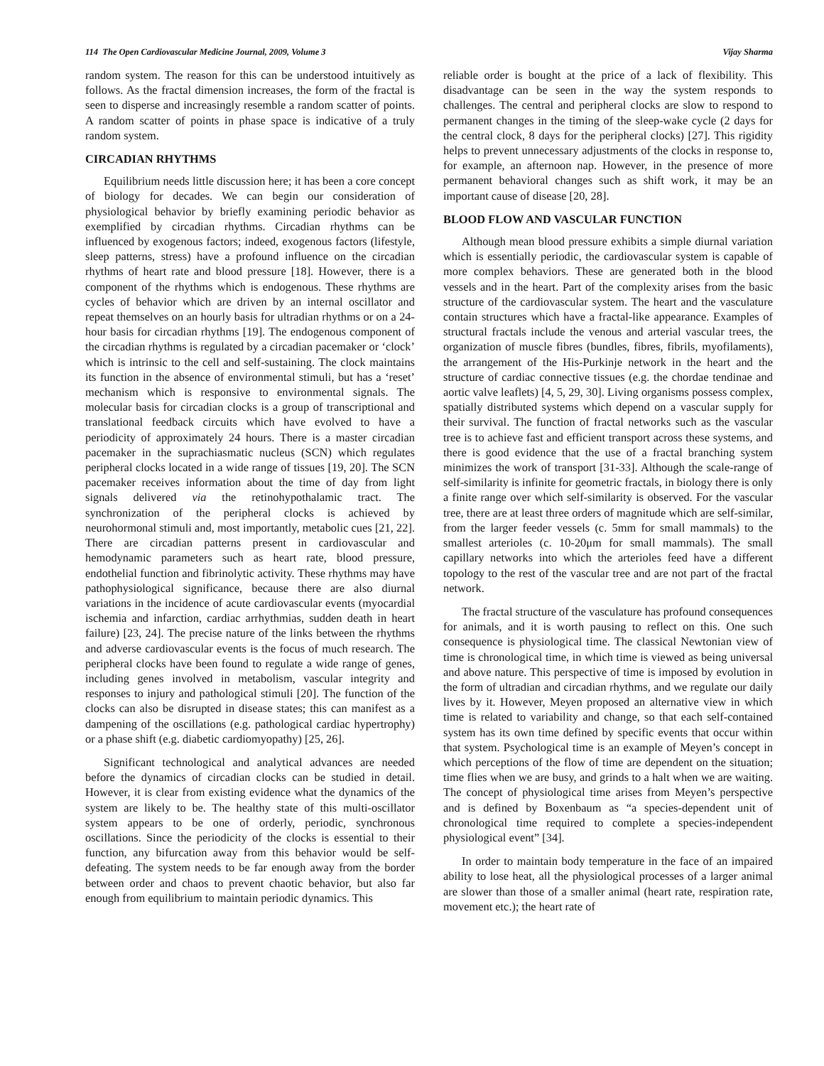114 The Open Cardiovascular Medicine Journal, 2009, Volume 3 Vijay Sharma
random system. The reason for this can be understood intuitively as follows. As the fractal dimension increases, the form of the fractal is seen to disperse and increasingly resemble a random scatter of points. A random scatter of points in phase space is indicative of a truly random system.
CIRCADIAN RHYTHMS
Equilibrium needs little discussion here; it has been a core concept of biology for decades. We can begin our consideration of physiological behavior by briefly examining periodic behavior as exemplified by circadian rhythms. Circadian rhythms can be influenced by exogenous factors; indeed, exogenous factors (lifestyle, sleep patterns, stress) have a profound influence on the circadian rhythms of heart rate and blood pressure [18]. However, there is a component of the rhythms which is endogenous. These rhythms are cycles of behavior which are driven by an internal oscillator and repeat themselves on an hourly basis for ultradian rhythms or on a 24-hour basis for circadian rhythms [19]. The endogenous component of the circadian rhythms is regulated by a circadian pacemaker or ‘clock’ which is intrinsic to the cell and self-sustaining. The clock maintains its function in the absence of environmental stimuli, but has a ‘reset’ mechanism which is responsive to environmental signals. The molecular basis for circadian clocks is a group of transcriptional and translational feedback circuits which have evolved to have a periodicity of approximately 24 hours. There is a master circadian pacemaker in the suprachiasmatic nucleus (SCN) which regulates peripheral clocks located in a wide range of tissues [19, 20]. The SCN pacemaker receives information about the time of day from light signals delivered via the retinohypothalamic tract. The synchronization of the peripheral clocks is achieved by neurohormonal stimuli and, most importantly, metabolic cues [21, 22]. There are circadian patterns present in cardiovascular and hemodynamic parameters such as heart rate, blood pressure, endothelial function and fibrinolytic activity. These rhythms may have pathophysiological significance, because there are also diurnal variations in the incidence of acute cardiovascular events (myocardial ischemia and infarction, cardiac arrhythmias, sudden death in heart failure) [23, 24]. The precise nature of the links between the rhythms and adverse cardiovascular events is the focus of much research. The peripheral clocks have been found to regulate a wide range of genes, including genes involved in metabolism, vascular integrity and responses to injury and pathological stimuli [20]. The function of the clocks can also be disrupted in disease states; this can manifest as a dampening of the oscillations (e.g. pathological cardiac hypertrophy) or a phase shift (e.g. diabetic cardiomyopathy) [25, 26].
Significant technological and analytical advances are needed before the dynamics of circadian clocks can be studied in detail. However, it is clear from existing evidence what the dynamics of the system are likely to be. The healthy state of this multi-oscillator system appears to be one of orderly, periodic, synchronous oscillations. Since the periodicity of the clocks is essential to their function, any bifurcation away from this behavior would be self-defeating. The system needs to be far enough away from the border between order and chaos to prevent chaotic behavior, but also far enough from equilibrium to maintain periodic dynamics. This
reliable order is bought at the price of a lack of flexibility. This disadvantage can be seen in the way the system responds to challenges. The central and peripheral clocks are slow to respond to permanent changes in the timing of the sleep-wake cycle (2 days for the central clock, 8 days for the peripheral clocks) [27]. This rigidity helps to prevent unnecessary adjustments of the clocks in response to, for example, an afternoon nap. However, in the presence of more permanent behavioral changes such as shift work, it may be an important cause of disease [20, 28].
BLOOD FLOW AND VASCULAR FUNCTION
Although mean blood pressure exhibits a simple diurnal variation which is essentially periodic, the cardiovascular system is capable of more complex behaviors. These are generated both in the blood vessels and in the heart. Part of the complexity arises from the basic structure of the cardiovascular system. The heart and the vasculature contain structures which have a fractal-like appearance. Examples of structural fractals include the venous and arterial vascular trees, the organization of muscle fibres (bundles, fibres, fibrils, myofilaments), the arrangement of the His-Purkinje network in the heart and the structure of cardiac connective tissues (e.g. the chordae tendinae and aortic valve leaflets) [4, 5, 29, 30]. Living organisms possess complex, spatially distributed systems which depend on a vascular supply for their survival. The function of fractal networks such as the vascular tree is to achieve fast and efficient transport across these systems, and there is good evidence that the use of a fractal branching system minimizes the work of transport [31-33]. Although the scale-range of self-similarity is infinite for geometric fractals, in biology there is only a finite range over which self-similarity is observed. For the vascular tree, there are at least three orders of magnitude which are self-similar, from the larger feeder vessels (c. 5mm for small mammals) to the smallest arterioles (c. 10-20μm for small mammals). The small capillary networks into which the arterioles feed have a different topology to the rest of the vascular tree and are not part of the fractal network.
The fractal structure of the vasculature has profound consequences for animals, and it is worth pausing to reflect on this. One such consequence is physiological time. The classical Newtonian view of time is chronological time, in which time is viewed as being universal and above nature. This perspective of time is imposed by evolution in the form of ultradian and circadian rhythms, and we regulate our daily lives by it. However, Meyen proposed an alternative view in which time is related to variability and change, so that each self-contained system has its own time defined by specific events that occur within that system. Psychological time is an example of Meyen’s concept in which perceptions of the flow of time are dependent on the situation; time flies when we are busy, and grinds to a halt when we are waiting. The concept of physiological time arises from Meyen’s perspective and is defined by Boxenbaum as “a species-dependent unit of chronological time required to complete a species-independent physiological event” [34].
In order to maintain body temperature in the face of an impaired ability to lose heat, all the physiological processes of a larger animal are slower than those of a smaller animal (heart rate, respiration rate, movement etc.); the heart rate of